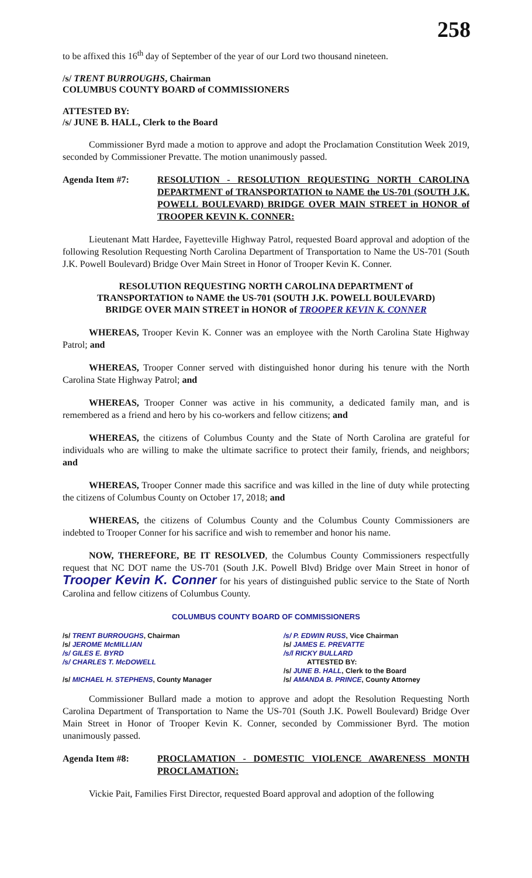258
to be affixed this 16<sup>th</sup> day of September of the year of our Lord two thousand nineteen.
/s/ TRENT BURROUGHS, Chairman
COLUMBUS COUNTY BOARD of COMMISSIONERS
ATTESTED BY:
/s/ JUNE B. HALL, Clerk to the Board
Commissioner Byrd made a motion to approve and adopt the Proclamation Constitution Week 2019, seconded by Commissioner Prevatte. The motion unanimously passed.
Agenda Item #7: RESOLUTION - RESOLUTION REQUESTING NORTH CAROLINA DEPARTMENT of TRANSPORTATION to NAME the US-701 (SOUTH J.K. POWELL BOULEVARD) BRIDGE OVER MAIN STREET in HONOR of TROOPER KEVIN K. CONNER:
Lieutenant Matt Hardee, Fayetteville Highway Patrol, requested Board approval and adoption of the following Resolution Requesting North Carolina Department of Transportation to Name the US-701 (South J.K. Powell Boulevard) Bridge Over Main Street in Honor of Trooper Kevin K. Conner.
RESOLUTION REQUESTING NORTH CAROLINA DEPARTMENT of
TRANSPORTATION to NAME the US-701 (SOUTH J.K. POWELL BOULEVARD)
BRIDGE OVER MAIN STREET in HONOR of TROOPER KEVIN K. CONNER
WHEREAS, Trooper Kevin K. Conner was an employee with the North Carolina State Highway Patrol; and
WHEREAS, Trooper Conner served with distinguished honor during his tenure with the North Carolina State Highway Patrol; and
WHEREAS, Trooper Conner was active in his community, a dedicated family man, and is remembered as a friend and hero by his co-workers and fellow citizens; and
WHEREAS, the citizens of Columbus County and the State of North Carolina are grateful for individuals who are willing to make the ultimate sacrifice to protect their family, friends, and neighbors; and
WHEREAS, Trooper Conner made this sacrifice and was killed in the line of duty while protecting the citizens of Columbus County on October 17, 2018; and
WHEREAS, the citizens of Columbus County and the Columbus County Commissioners are indebted to Trooper Conner for his sacrifice and wish to remember and honor his name.
NOW, THEREFORE, BE IT RESOLVED, the Columbus County Commissioners respectfully request that NC DOT name the US-701 (South J.K. Powell Blvd) Bridge over Main Street in honor of Trooper Kevin K. Conner for his years of distinguished public service to the State of North Carolina and fellow citizens of Columbus County.
COLUMBUS COUNTY BOARD OF COMMISSIONERS
/s/ TRENT BURROUGHS, Chairman
/s/ JEROME McMILLIAN
/s/ GILES E. BYRD
/s/ CHARLES T. McDOWELL
/s/ MICHAEL H. STEPHENS, County Manager
/s/ P. EDWIN RUSS, Vice Chairman
/s/ JAMES E. PREVATTE
/s/l RICKY BULLARD
ATTESTED BY:
/s/ JUNE B. HALL, Clerk to the Board
/s/ AMANDA B. PRINCE, County Attorney
Commissioner Bullard made a motion to approve and adopt the Resolution Requesting North Carolina Department of Transportation to Name the US-701 (South J.K. Powell Boulevard) Bridge Over Main Street in Honor of Trooper Kevin K. Conner, seconded by Commissioner Byrd. The motion unanimously passed.
Agenda Item #8: PROCLAMATION - DOMESTIC VIOLENCE AWARENESS MONTH PROCLAMATION:
Vickie Pait, Families First Director, requested Board approval and adoption of the following